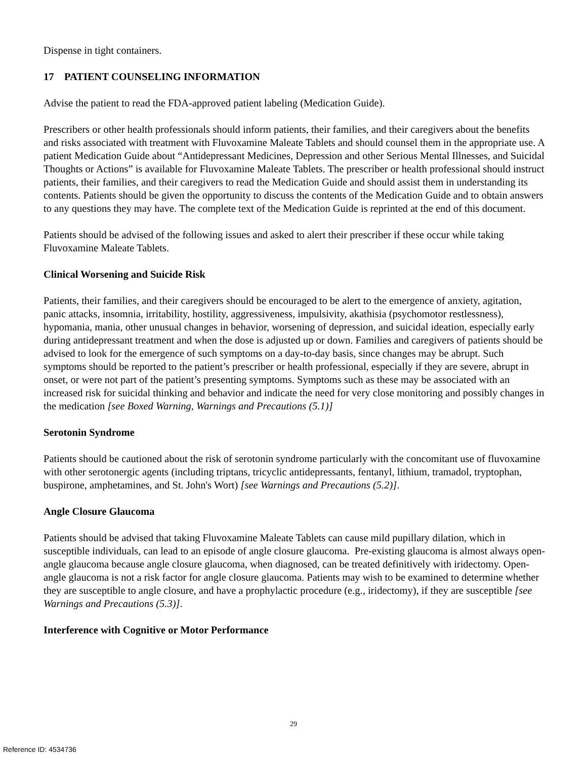Dispense in tight containers.
17 PATIENT COUNSELING INFORMATION
Advise the patient to read the FDA-approved patient labeling (Medication Guide).
Prescribers or other health professionals should inform patients, their families, and their caregivers about the benefits and risks associated with treatment with Fluvoxamine Maleate Tablets and should counsel them in the appropriate use. A patient Medication Guide about “Antidepressant Medicines, Depression and other Serious Mental Illnesses, and Suicidal Thoughts or Actions” is available for Fluvoxamine Maleate Tablets. The prescriber or health professional should instruct patients, their families, and their caregivers to read the Medication Guide and should assist them in understanding its contents. Patients should be given the opportunity to discuss the contents of the Medication Guide and to obtain answers to any questions they may have. The complete text of the Medication Guide is reprinted at the end of this document.
Patients should be advised of the following issues and asked to alert their prescriber if these occur while taking Fluvoxamine Maleate Tablets.
Clinical Worsening and Suicide Risk
Patients, their families, and their caregivers should be encouraged to be alert to the emergence of anxiety, agitation, panic attacks, insomnia, irritability, hostility, aggressiveness, impulsivity, akathisia (psychomotor restlessness), hypomania, mania, other unusual changes in behavior, worsening of depression, and suicidal ideation, especially early during antidepressant treatment and when the dose is adjusted up or down. Families and caregivers of patients should be advised to look for the emergence of such symptoms on a day-to-day basis, since changes may be abrupt. Such symptoms should be reported to the patient’s prescriber or health professional, especially if they are severe, abrupt in onset, or were not part of the patient’s presenting symptoms. Symptoms such as these may be associated with an increased risk for suicidal thinking and behavior and indicate the need for very close monitoring and possibly changes in the medication [see Boxed Warning, Warnings and Precautions (5.1)]
Serotonin Syndrome
Patients should be cautioned about the risk of serotonin syndrome particularly with the concomitant use of fluvoxamine with other serotonergic agents (including triptans, tricyclic antidepressants, fentanyl, lithium, tramadol, tryptophan, buspirone, amphetamines, and St. John's Wort) [see Warnings and Precautions (5.2)].
Angle Closure Glaucoma
Patients should be advised that taking Fluvoxamine Maleate Tablets can cause mild pupillary dilation, which in susceptible individuals, can lead to an episode of angle closure glaucoma. Pre-existing glaucoma is almost always open-angle glaucoma because angle closure glaucoma, when diagnosed, can be treated definitively with iridectomy. Open-angle glaucoma is not a risk factor for angle closure glaucoma. Patients may wish to be examined to determine whether they are susceptible to angle closure, and have a prophylactic procedure (e.g., iridectomy), if they are susceptible [see Warnings and Precautions (5.3)].
Interference with Cognitive or Motor Performance
29
Reference ID: 4534736